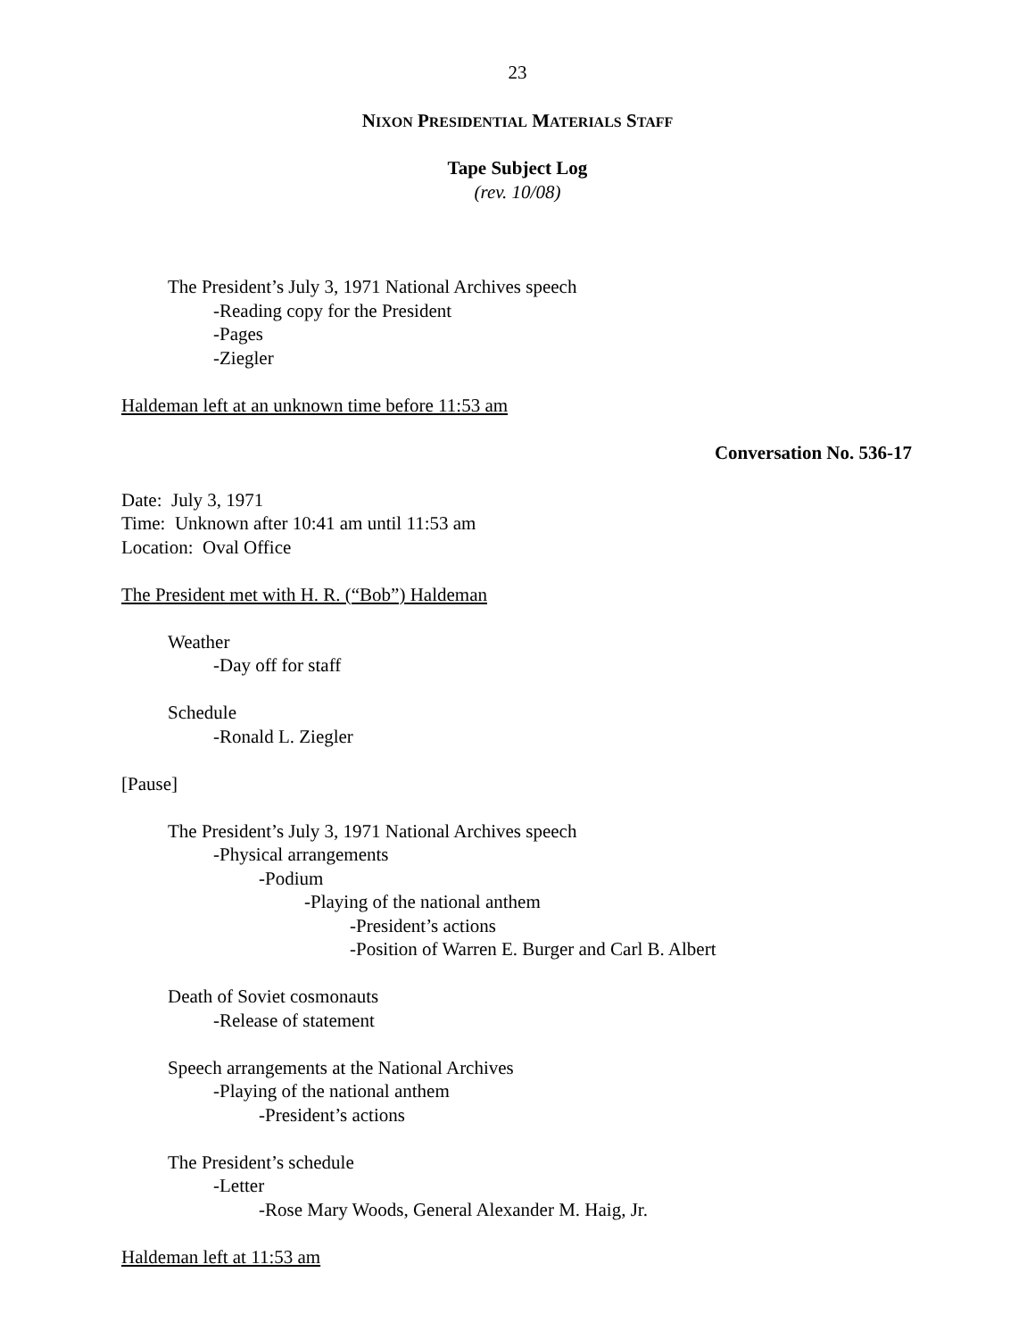23
NIXON PRESIDENTIAL MATERIALS STAFF
Tape Subject Log
(rev. 10/08)
The President’s July 3, 1971 National Archives speech
-Reading copy for the President
-Pages
-Ziegler
Haldeman left at an unknown time before 11:53 am
Conversation No. 536-17
Date: July 3, 1971
Time: Unknown after 10:41 am until 11:53 am
Location: Oval Office
The President met with H. R. (“Bob”) Haldeman
Weather
-Day off for staff
Schedule
-Ronald L. Ziegler
[Pause]
The President’s July 3, 1971 National Archives speech
-Physical arrangements
-Podium
-Playing of the national anthem
-President’s actions
-Position of Warren E. Burger and Carl B. Albert
Death of Soviet cosmonauts
-Release of statement
Speech arrangements at the National Archives
-Playing of the national anthem
-President’s actions
The President’s schedule
-Letter
-Rose Mary Woods, General Alexander M. Haig, Jr.
Haldeman left at 11:53 am